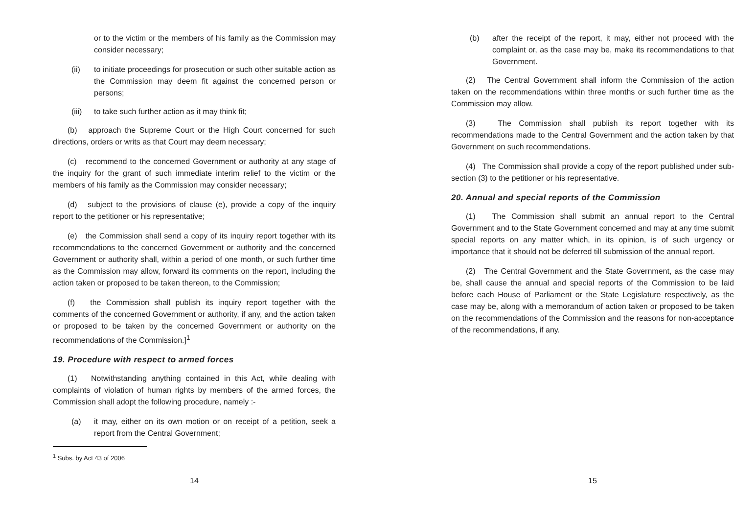or to the victim or the members of his family as the Commission may consider necessary;
(ii) to initiate proceedings for prosecution or such other suitable action as the Commission may deem fit against the concerned person or persons;
(iii) to take such further action as it may think fit;
(b) approach the Supreme Court or the High Court concerned for such directions, orders or writs as that Court may deem necessary;
(c) recommend to the concerned Government or authority at any stage of the inquiry for the grant of such immediate interim relief to the victim or the members of his family as the Commission may consider necessary;
(d) subject to the provisions of clause (e), provide a copy of the inquiry report to the petitioner or his representative;
(e) the Commission shall send a copy of its inquiry report together with its recommendations to the concerned Government or authority and the concerned Government or authority shall, within a period of one month, or such further time as the Commission may allow, forward its comments on the report, including the action taken or proposed to be taken thereon, to the Commission;
(f) the Commission shall publish its inquiry report together with the comments of the concerned Government or authority, if any, and the action taken or proposed to be taken by the concerned Government or authority on the recommendations of the Commission.]<sup>1</sup>
19. Procedure with respect to armed forces
(1) Notwithstanding anything contained in this Act, while dealing with complaints of violation of human rights by members of the armed forces, the Commission shall adopt the following procedure, namely :-
(a) it may, either on its own motion or on receipt of a petition, seek a report from the Central Government;
<sup>1</sup> Subs. by Act 43 of 2006
14
(b) after the receipt of the report, it may, either not proceed with the complaint or, as the case may be, make its recommendations to that Government.
(2) The Central Government shall inform the Commission of the action taken on the recommendations within three months or such further time as the Commission may allow.
(3) The Commission shall publish its report together with its recommendations made to the Central Government and the action taken by that Government on such recommendations.
(4) The Commission shall provide a copy of the report published under sub-section (3) to the petitioner or his representative.
20. Annual and special reports of the Commission
(1) The Commission shall submit an annual report to the Central Government and to the State Government concerned and may at any time submit special reports on any matter which, in its opinion, is of such urgency or importance that it should not be deferred till submission of the annual report.
(2) The Central Government and the State Government, as the case may be, shall cause the annual and special reports of the Commission to be laid before each House of Parliament or the State Legislature respectively, as the case may be, along with a memorandum of action taken or proposed to be taken on the recommendations of the Commission and the reasons for non-acceptance of the recommendations, if any.
15